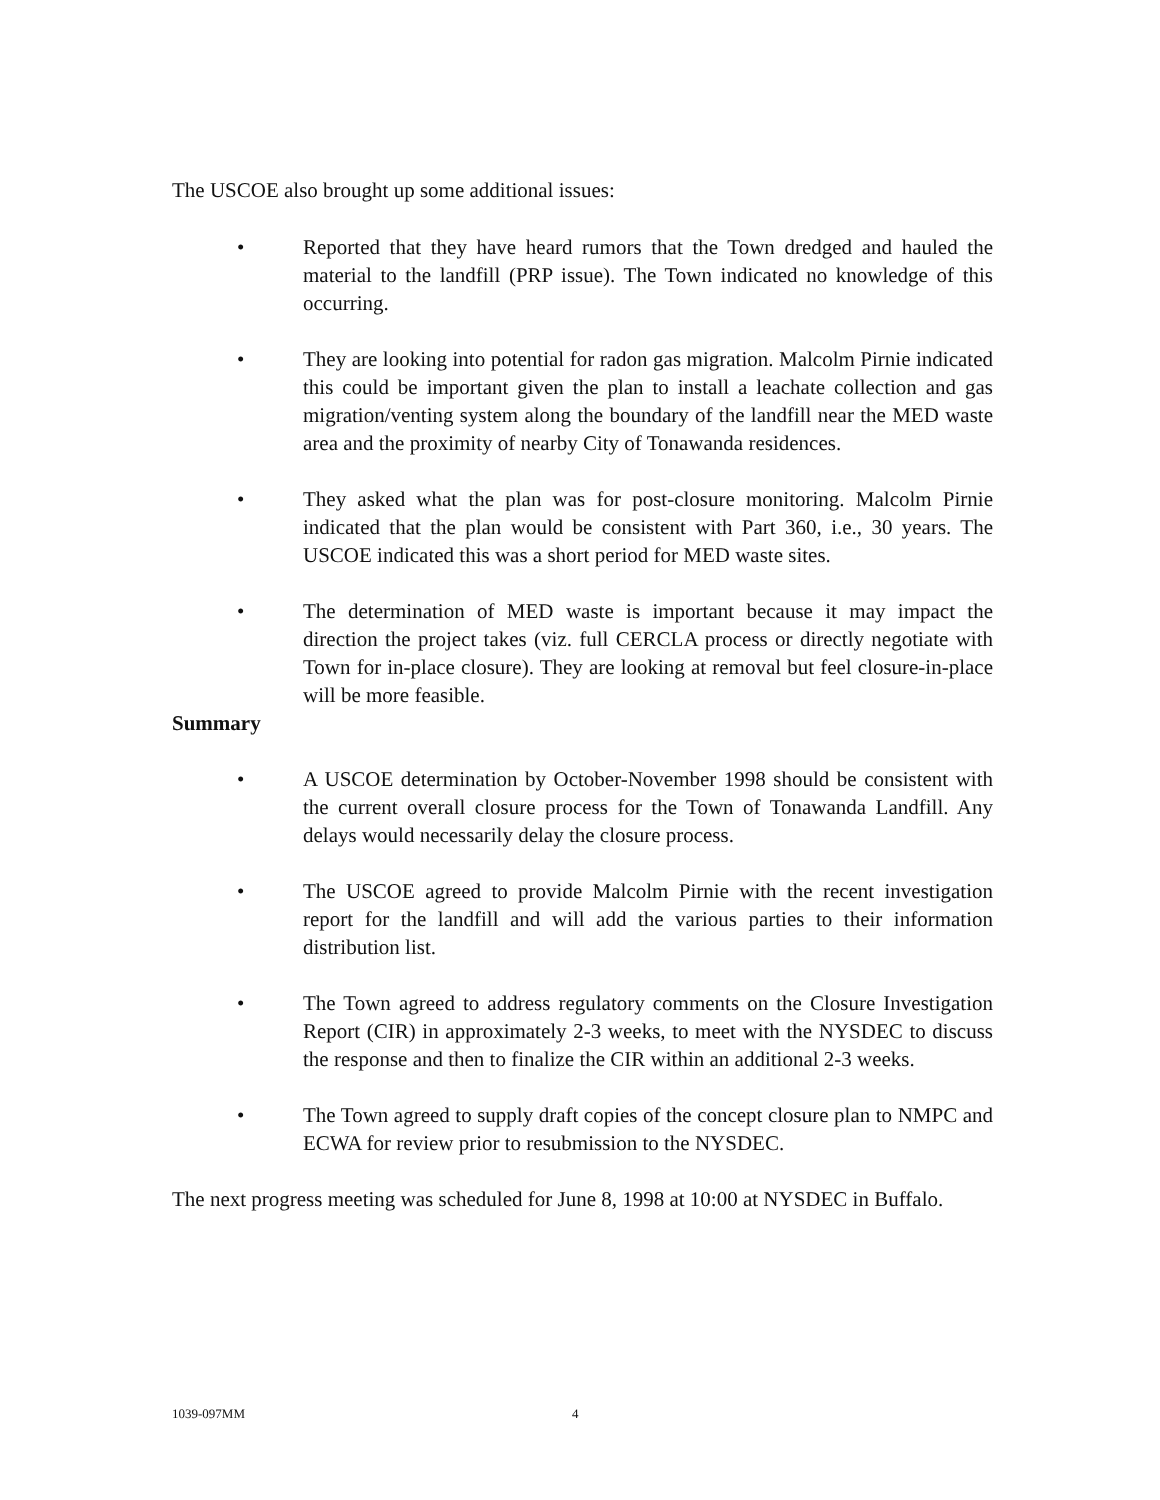The USCOE also brought up some additional issues:
• Reported that they have heard rumors that the Town dredged and hauled the material to the landfill (PRP issue). The Town indicated no knowledge of this occurring.
• They are looking into potential for radon gas migration. Malcolm Pirnie indicated this could be important given the plan to install a leachate collection and gas migration/venting system along the boundary of the landfill near the MED waste area and the proximity of nearby City of Tonawanda residences.
• They asked what the plan was for post-closure monitoring. Malcolm Pirnie indicated that the plan would be consistent with Part 360, i.e., 30 years. The USCOE indicated this was a short period for MED waste sites.
• The determination of MED waste is important because it may impact the direction the project takes (viz. full CERCLA process or directly negotiate with Town for in-place closure). They are looking at removal but feel closure-in-place will be more feasible.
Summary
• A USCOE determination by October-November 1998 should be consistent with the current overall closure process for the Town of Tonawanda Landfill. Any delays would necessarily delay the closure process.
• The USCOE agreed to provide Malcolm Pirnie with the recent investigation report for the landfill and will add the various parties to their information distribution list.
• The Town agreed to address regulatory comments on the Closure Investigation Report (CIR) in approximately 2-3 weeks, to meet with the NYSDEC to discuss the response and then to finalize the CIR within an additional 2-3 weeks.
• The Town agreed to supply draft copies of the concept closure plan to NMPC and ECWA for review prior to resubmission to the NYSDEC.
The next progress meeting was scheduled for June 8, 1998 at 10:00 at NYSDEC in Buffalo.
1039-097MM 4